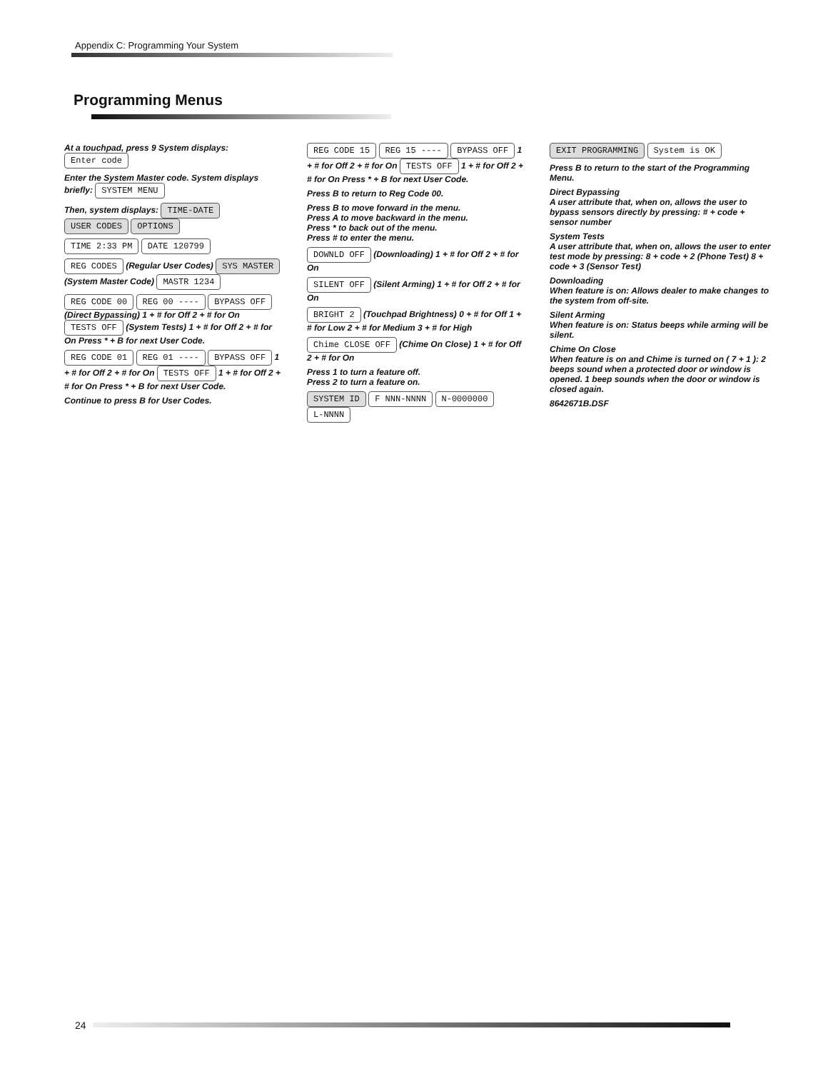Appendix C: Programming Your System
Programming Menus
At a touchpad, press 9 System displays: Enter code
Enter the System Master code. System displays briefly: SYSTEM MENU
Then, system displays: TIME-DATE USER CODES OPTIONS
TIME 2:33 PM DATE 120799
REG CODES (Regular User Codes) SYS MASTER (System Master Code) MASTR 1234
REG CODE 00 REG 00 ---- BYPASS OFF (Direct Bypassing) 1 + # for Off 2 + # for On TESTS OFF (System Tests) 1 + # for Off 2 + # for On Press * + B for next User Code.
REG CODE 01 REG 01 ---- BYPASS OFF 1 + # for Off 2 + # for On TESTS OFF 1 + # for Off 2 + # for On Press * + B for next User Code.
Continue to press B for User Codes.
REG CODE 15 REG 15 ---- BYPASS OFF 1 + # for Off 2 + # for On TESTS OFF 1 + # for Off 2 + # for On Press * + B for next User Code.
Press B to return to Reg Code 00.
Press B to move forward in the menu.
Press A to move backward in the menu.
Press * to back out of the menu.
Press # to enter the menu.
DOWNLD OFF (Downloading) 1 + # for Off 2 + # for On
SILENT OFF (Silent Arming) 1 + # for Off 2 + # for On
BRIGHT 2 (Touchpad Brightness) 0 + # for Off 1 + # for Low 2 + # for Medium 3 + # for High
Chime CLOSE OFF (Chime On Close) 1 + # for Off 2 + # for On
Press 1 to turn a feature off.
Press 2 to turn a feature on.
SYSTEM ID F NNN-NNNN N-0000000 L-NNNN
EXIT PROGRAMMING System is OK
Press B to return to the start of the Programming Menu.
Direct Bypassing
A user attribute that, when on, allows the user to bypass sensors directly by pressing: # + code + sensor number
System Tests
A user attribute that, when on, allows the user to enter test mode by pressing: 8 + code + 2 (Phone Test) 8 + code + 3 (Sensor Test)
Downloading
When feature is on: Allows dealer to make changes to the system from off-site.
Silent Arming
When feature is on: Status beeps while arming will be silent.
Chime On Close
When feature is on and Chime is turned on ( 7 + 1 ): 2 beeps sound when a protected door or window is opened. 1 beep sounds when the door or window is closed again.
8642671B.DSF
24